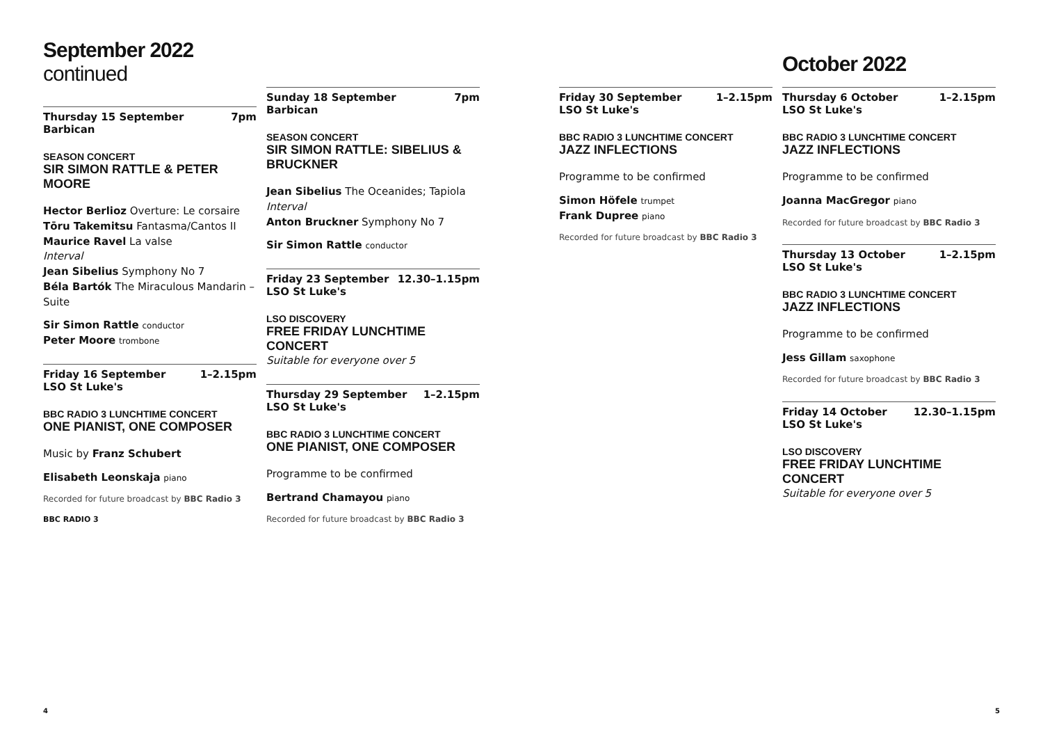September 2022 continued
Thursday 15 September
Barbican 7pm
SEASON CONCERT
SIR SIMON RATTLE & PETER MOORE
Hector Berlioz Overture: Le corsaire
Tōru Takemitsu Fantasma/Cantos II
Maurice Ravel La valse
Interval
Jean Sibelius Symphony No 7
Béla Bartók The Miraculous Mandarin – Suite
Sir Simon Rattle conductor
Peter Moore trombone
Friday 16 September
LSO St Luke's 1–2.15pm
BBC RADIO 3 LUNCHTIME CONCERT
ONE PIANIST, ONE COMPOSER
Music by Franz Schubert
Elisabeth Leonskaja piano
Recorded for future broadcast by BBC Radio 3
BBC RADIO 3
Sunday 18 September
Barbican 7pm
SEASON CONCERT
SIR SIMON RATTLE: SIBELIUS & BRUCKNER
Jean Sibelius The Oceanides; Tapiola
Interval
Anton Bruckner Symphony No 7
Sir Simon Rattle conductor
Friday 23 September
LSO St Luke's 12.30–1.15pm
LSO DISCOVERY
FREE FRIDAY LUNCHTIME CONCERT
Suitable for everyone over 5
Thursday 29 September
LSO St Luke's 1–2.15pm
BBC RADIO 3 LUNCHTIME CONCERT
ONE PIANIST, ONE COMPOSER
Programme to be confirmed
Bertrand Chamayou piano
Recorded for future broadcast by BBC Radio 3
Friday 30 September
LSO St Luke's 1–2.15pm
BBC RADIO 3 LUNCHTIME CONCERT
JAZZ INFLECTIONS
Programme to be confirmed
Simon Höfele trumpet
Frank Dupree piano
Recorded for future broadcast by BBC Radio 3
October 2022
Thursday 6 October
LSO St Luke's 1–2.15pm
BBC RADIO 3 LUNCHTIME CONCERT
JAZZ INFLECTIONS
Programme to be confirmed
Joanna MacGregor piano
Recorded for future broadcast by BBC Radio 3
Thursday 13 October
LSO St Luke's 1–2.15pm
BBC RADIO 3 LUNCHTIME CONCERT
JAZZ INFLECTIONS
Programme to be confirmed
Jess Gillam saxophone
Recorded for future broadcast by BBC Radio 3
Friday 14 October
LSO St Luke's 12.30–1.15pm
LSO DISCOVERY
FREE FRIDAY LUNCHTIME CONCERT
Suitable for everyone over 5
4 5